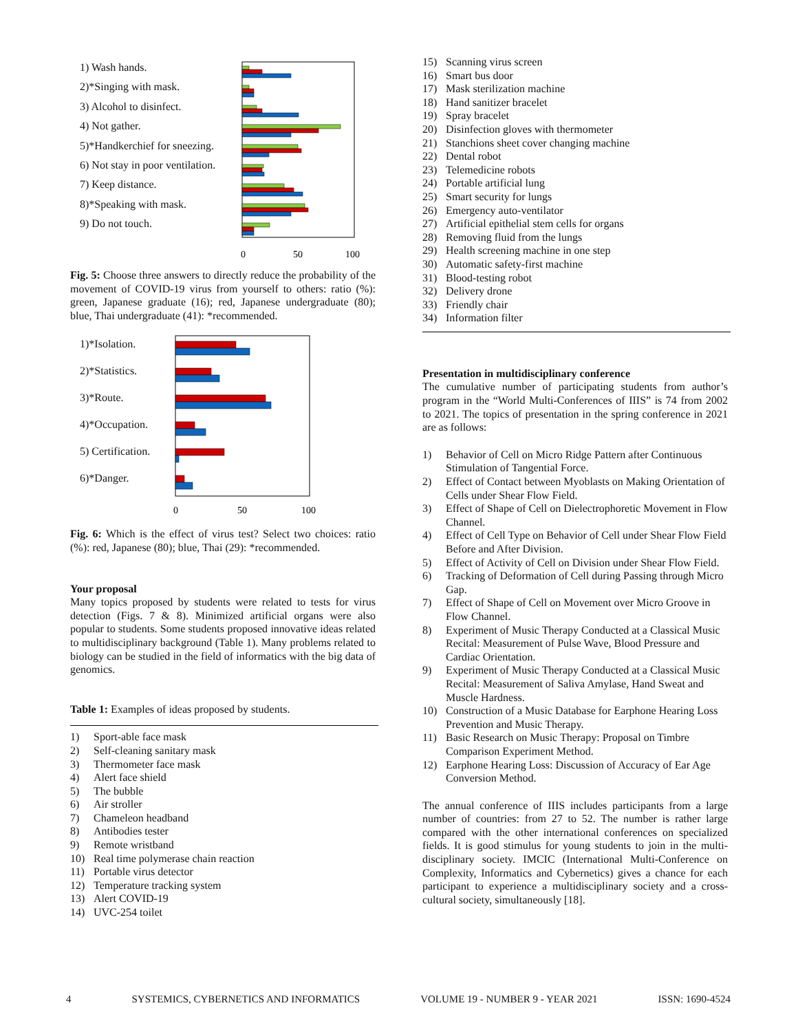1) Wash hands.
2)*Singing with mask.
3) Alcohol to disinfect.
4) Not gather.
5)*Handkerchief for sneezing.
6) Not stay in poor ventilation.
7) Keep distance.
8)*Speaking with mask.
9) Do not touch.
0
50
100
Fig. 5: Choose three answers to directly reduce the probability of the movement of COVID-19 virus from yourself to others: ratio (%): green, Japanese graduate (16); red, Japanese undergraduate (80); blue, Thai undergraduate (41): *recommended.
1)*Isolation.
2)*Statistics.
3)*Route.
4)*Occupation.
5) Certification.
6)*Danger.
0
50
100
Fig. 6: Which is the effect of virus test? Select two choices: ratio (%): red, Japanese (80); blue, Thai (29): *recommended.
Your proposal
Many topics proposed by students were related to tests for virus detection (Figs. 7 & 8). Minimized artificial organs were also popular to students. Some students proposed innovative ideas related to multidisciplinary background (Table 1). Many problems related to biology can be studied in the field of informatics with the big data of genomics.
Table 1: Examples of ideas proposed by students.
| 1) | Sport-able face mask |
| 2) | Self-cleaning sanitary mask |
| 3) | Thermometer face mask |
| 4) | Alert face shield |
| 5) | The bubble |
| 6) | Air stroller |
| 7) | Chameleon headband |
| 8) | Antibodies tester |
| 9) | Remote wristband |
| 10) | Real time polymerase chain reaction |
| 11) | Portable virus detector |
| 12) | Temperature tracking system |
| 13) | Alert COVID-19 |
| 14) | UVC-254 toilet |
| 15) | Scanning virus screen |
| 16) | Smart bus door |
| 17) | Mask sterilization machine |
| 18) | Hand sanitizer bracelet |
| 19) | Spray bracelet |
| 20) | Disinfection gloves with thermometer |
| 21) | Stanchions sheet cover changing machine |
| 22) | Dental robot |
| 23) | Telemedicine robots |
| 24) | Portable artificial lung |
| 25) | Smart security for lungs |
| 26) | Emergency auto-ventilator |
| 27) | Artificial epithelial stem cells for organs |
| 28) | Removing fluid from the lungs |
| 29) | Health screening machine in one step |
| 30) | Automatic safety-first machine |
| 31) | Blood-testing robot |
| 32) | Delivery drone |
| 33) | Friendly chair |
| 34) | Information filter |
Presentation in multidisciplinary conference
The cumulative number of participating students from author’s program in the “World Multi-Conferences of IIIS” is 74 from 2002 to 2021. The topics of presentation in the spring conference in 2021 are as follows:
1) Behavior of Cell on Micro Ridge Pattern after Continuous Stimulation of Tangential Force.
2) Effect of Contact between Myoblasts on Making Orientation of Cells under Shear Flow Field.
3) Effect of Shape of Cell on Dielectrophoretic Movement in Flow Channel.
4) Effect of Cell Type on Behavior of Cell under Shear Flow Field Before and After Division.
5) Effect of Activity of Cell on Division under Shear Flow Field.
6) Tracking of Deformation of Cell during Passing through Micro Gap.
7) Effect of Shape of Cell on Movement over Micro Groove in Flow Channel.
8) Experiment of Music Therapy Conducted at a Classical Music Recital: Measurement of Pulse Wave, Blood Pressure and Cardiac Orientation.
9) Experiment of Music Therapy Conducted at a Classical Music Recital: Measurement of Saliva Amylase, Hand Sweat and Muscle Hardness.
10) Construction of a Music Database for Earphone Hearing Loss Prevention and Music Therapy.
11) Basic Research on Music Therapy: Proposal on Timbre Comparison Experiment Method.
12) Earphone Hearing Loss: Discussion of Accuracy of Ear Age Conversion Method.
The annual conference of IIIS includes participants from a large number of countries: from 27 to 52. The number is rather large compared with the other international conferences on specialized fields. It is good stimulus for young students to join in the multi-disciplinary society. IMCIC (International Multi-Conference on Complexity, Informatics and Cybernetics) gives a chance for each participant to experience a multidisciplinary society and a cross-cultural society, simultaneously [18].
4 SYSTEMICS, CYBERNETICS AND INFORMATICS VOLUME 19 - NUMBER 9 - YEAR 2021 ISSN: 1690-4524